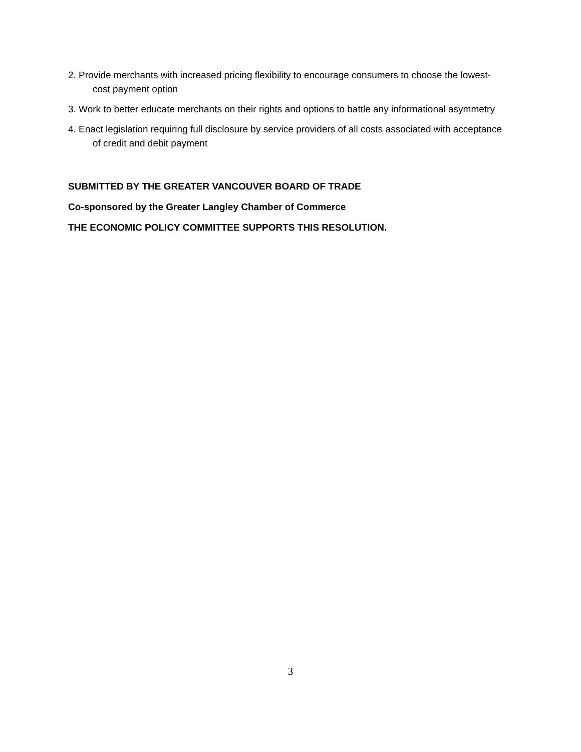2. Provide merchants with increased pricing flexibility to encourage consumers to choose the lowest-cost payment option
3. Work to better educate merchants on their rights and options to battle any informational asymmetry
4. Enact legislation requiring full disclosure by service providers of all costs associated with acceptance of credit and debit payment
SUBMITTED BY THE GREATER VANCOUVER BOARD OF TRADE
Co-sponsored by the Greater Langley Chamber of Commerce
THE ECONOMIC POLICY COMMITTEE SUPPORTS THIS RESOLUTION.
3